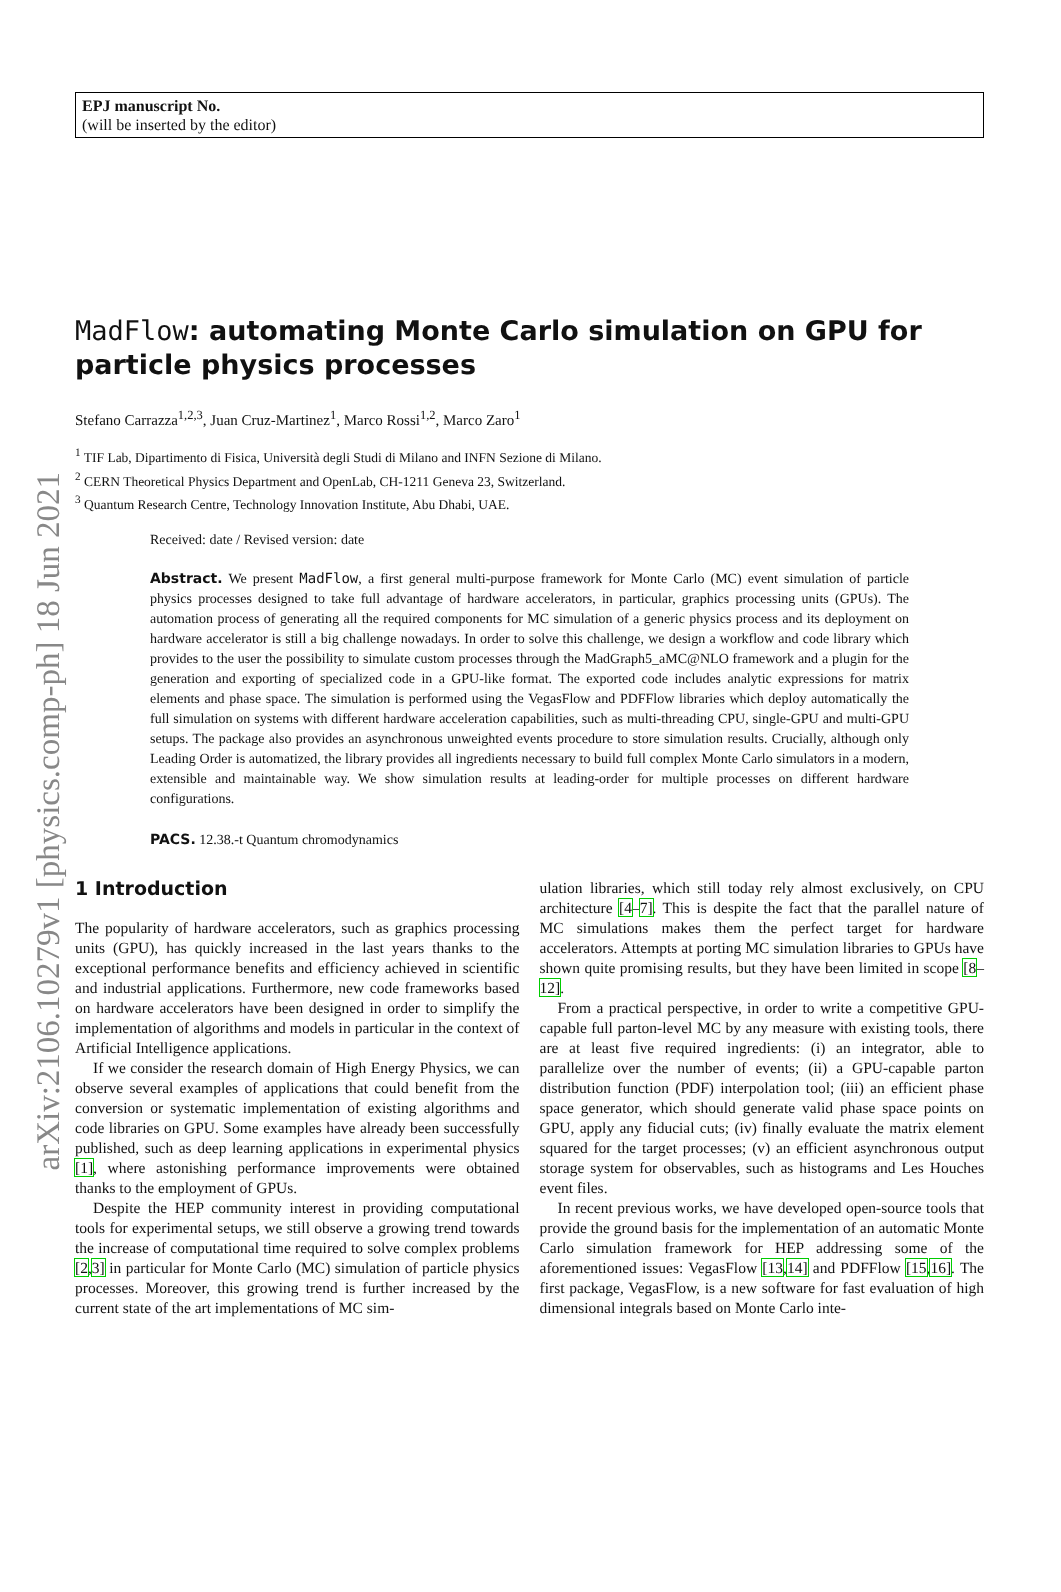arXiv:2106.10279v1 [physics.comp-ph] 18 Jun 2021
EPJ manuscript No.
(will be inserted by the editor)
MadFlow: automating Monte Carlo simulation on GPU for particle physics processes
Stefano Carrazza<sup>1,2,3</sup>, Juan Cruz-Martinez<sup>1</sup>, Marco Rossi<sup>1,2</sup>, Marco Zaro<sup>1</sup>
<sup>1</sup> TIF Lab, Dipartimento di Fisica, Università degli Studi di Milano and INFN Sezione di Milano.
<sup>2</sup> CERN Theoretical Physics Department and OpenLab, CH-1211 Geneva 23, Switzerland.
<sup>3</sup> Quantum Research Centre, Technology Innovation Institute, Abu Dhabi, UAE.
Received: date / Revised version: date
Abstract. We present MadFlow, a first general multi-purpose framework for Monte Carlo (MC) event simulation of particle physics processes designed to take full advantage of hardware accelerators, in particular, graphics processing units (GPUs). The automation process of generating all the required components for MC simulation of a generic physics process and its deployment on hardware accelerator is still a big challenge nowadays. In order to solve this challenge, we design a workflow and code library which provides to the user the possibility to simulate custom processes through the MadGraph5_aMC@NLO framework and a plugin for the generation and exporting of specialized code in a GPU-like format. The exported code includes analytic expressions for matrix elements and phase space. The simulation is performed using the VegasFlow and PDFFlow libraries which deploy automatically the full simulation on systems with different hardware acceleration capabilities, such as multi-threading CPU, single-GPU and multi-GPU setups. The package also provides an asynchronous unweighted events procedure to store simulation results. Crucially, although only Leading Order is automatized, the library provides all ingredients necessary to build full complex Monte Carlo simulators in a modern, extensible and maintainable way. We show simulation results at leading-order for multiple processes on different hardware configurations.
PACS. 12.38.-t Quantum chromodynamics
1 Introduction
The popularity of hardware accelerators, such as graphics processing units (GPU), has quickly increased in the last years thanks to the exceptional performance benefits and efficiency achieved in scientific and industrial applications. Furthermore, new code frameworks based on hardware accelerators have been designed in order to simplify the implementation of algorithms and models in particular in the context of Artificial Intelligence applications.
If we consider the research domain of High Energy Physics, we can observe several examples of applications that could benefit from the conversion or systematic implementation of existing algorithms and code libraries on GPU. Some examples have already been successfully published, such as deep learning applications in experimental physics [1], where astonishing performance improvements were obtained thanks to the employment of GPUs.
Despite the HEP community interest in providing computational tools for experimental setups, we still observe a growing trend towards the increase of computational time required to solve complex problems [2,3] in particular for Monte Carlo (MC) simulation of particle physics processes. Moreover, this growing trend is further increased by the current state of the art implementations of MC sim-
ulation libraries, which still today rely almost exclusively, on CPU architecture [4–7]. This is despite the fact that the parallel nature of MC simulations makes them the perfect target for hardware accelerators. Attempts at porting MC simulation libraries to GPUs have shown quite promising results, but they have been limited in scope [8–12].
From a practical perspective, in order to write a competitive GPU-capable full parton-level MC by any measure with existing tools, there are at least five required ingredients: (i) an integrator, able to parallelize over the number of events; (ii) a GPU-capable parton distribution function (PDF) interpolation tool; (iii) an efficient phase space generator, which should generate valid phase space points on GPU, apply any fiducial cuts; (iv) finally evaluate the matrix element squared for the target processes; (v) an efficient asynchronous output storage system for observables, such as histograms and Les Houches event files.
In recent previous works, we have developed open-source tools that provide the ground basis for the implementation of an automatic Monte Carlo simulation framework for HEP addressing some of the aforementioned issues: VegasFlow [13,14] and PDFFlow [15,16]. The first package, VegasFlow, is a new software for fast evaluation of high dimensional integrals based on Monte Carlo inte-